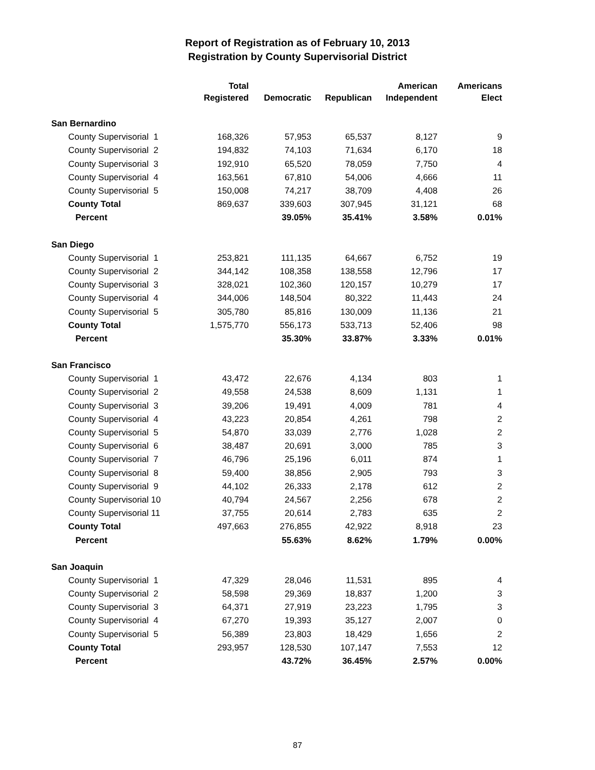Report of Registration as of February 10, 2013
Registration by County Supervisorial District
| | Total Registered | Democratic | Republican | American Independent | Americans Elect |
| --- | --- | --- | --- | --- | --- |
| San Bernardino | | | | | |
| County Supervisorial 1 | 168,326 | 57,953 | 65,537 | 8,127 | 9 |
| County Supervisorial 2 | 194,832 | 74,103 | 71,634 | 6,170 | 18 |
| County Supervisorial 3 | 192,910 | 65,520 | 78,059 | 7,750 | 4 |
| County Supervisorial 4 | 163,561 | 67,810 | 54,006 | 4,666 | 11 |
| County Supervisorial 5 | 150,008 | 74,217 | 38,709 | 4,408 | 26 |
| County Total | 869,637 | 339,603 | 307,945 | 31,121 | 68 |
| Percent | | 39.05% | 35.41% | 3.58% | 0.01% |
| San Diego | | | | | |
| County Supervisorial 1 | 253,821 | 111,135 | 64,667 | 6,752 | 19 |
| County Supervisorial 2 | 344,142 | 108,358 | 138,558 | 12,796 | 17 |
| County Supervisorial 3 | 328,021 | 102,360 | 120,157 | 10,279 | 17 |
| County Supervisorial 4 | 344,006 | 148,504 | 80,322 | 11,443 | 24 |
| County Supervisorial 5 | 305,780 | 85,816 | 130,009 | 11,136 | 21 |
| County Total | 1,575,770 | 556,173 | 533,713 | 52,406 | 98 |
| Percent | | 35.30% | 33.87% | 3.33% | 0.01% |
| San Francisco | | | | | |
| County Supervisorial 1 | 43,472 | 22,676 | 4,134 | 803 | 1 |
| County Supervisorial 2 | 49,558 | 24,538 | 8,609 | 1,131 | 1 |
| County Supervisorial 3 | 39,206 | 19,491 | 4,009 | 781 | 4 |
| County Supervisorial 4 | 43,223 | 20,854 | 4,261 | 798 | 2 |
| County Supervisorial 5 | 54,870 | 33,039 | 2,776 | 1,028 | 2 |
| County Supervisorial 6 | 38,487 | 20,691 | 3,000 | 785 | 3 |
| County Supervisorial 7 | 46,796 | 25,196 | 6,011 | 874 | 1 |
| County Supervisorial 8 | 59,400 | 38,856 | 2,905 | 793 | 3 |
| County Supervisorial 9 | 44,102 | 26,333 | 2,178 | 612 | 2 |
| County Supervisorial 10 | 40,794 | 24,567 | 2,256 | 678 | 2 |
| County Supervisorial 11 | 37,755 | 20,614 | 2,783 | 635 | 2 |
| County Total | 497,663 | 276,855 | 42,922 | 8,918 | 23 |
| Percent | | 55.63% | 8.62% | 1.79% | 0.00% |
| San Joaquin | | | | | |
| County Supervisorial 1 | 47,329 | 28,046 | 11,531 | 895 | 4 |
| County Supervisorial 2 | 58,598 | 29,369 | 18,837 | 1,200 | 3 |
| County Supervisorial 3 | 64,371 | 27,919 | 23,223 | 1,795 | 3 |
| County Supervisorial 4 | 67,270 | 19,393 | 35,127 | 2,007 | 0 |
| County Supervisorial 5 | 56,389 | 23,803 | 18,429 | 1,656 | 2 |
| County Total | 293,957 | 128,530 | 107,147 | 7,553 | 12 |
| Percent | | 43.72% | 36.45% | 2.57% | 0.00% |
87